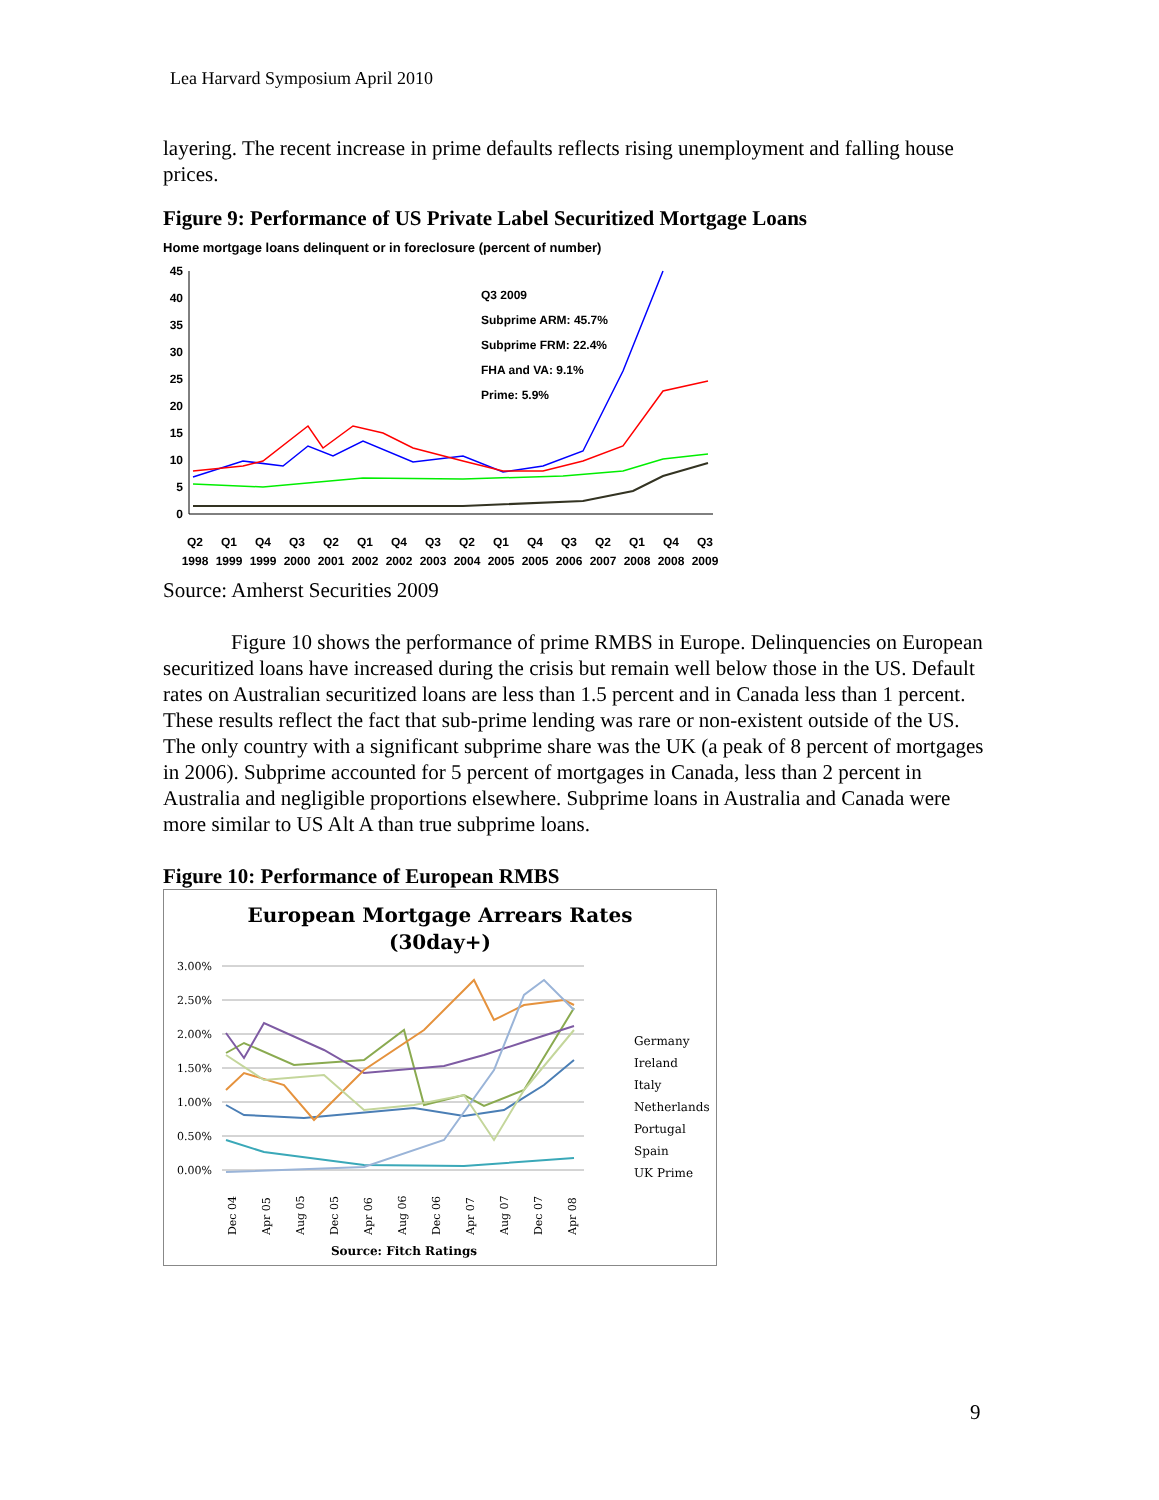Lea Harvard Symposium April 2010
layering. The recent increase in prime defaults reflects rising unemployment and falling house prices.
Figure 9: Performance of US Private Label Securitized Mortgage Loans
Home mortgage loans delinquent or in foreclosure (percent of number)
45
40
35
30
25
20
15
10
5
0
Q3 2009
Subprime ARM: 45.7%
Subprime FRM: 22.4%
FHA and VA: 9.1%
Prime: 5.9%
Q2
Q1
Q4
Q3
Q2
Q1
Q4
Q3
Q2
Q1
Q4
Q3
Q2
Q1
Q4
Q3
1998
1999
1999
2000
2001
2002
2002
2003
2004
2005
2005
2006
2007
2008
2008
2009
Source: Amherst Securities 2009
Figure 10 shows the performance of prime RMBS in Europe. Delinquencies on European securitized loans have increased during the crisis but remain well below those in the US. Default rates on Australian securitized loans are less than 1.5 percent and in Canada less than 1 percent. These results reflect the fact that sub-prime lending was rare or non-existent outside of the US. The only country with a significant subprime share was the UK (a peak of 8 percent of mortgages in 2006). Subprime accounted for 5 percent of mortgages in Canada, less than 2 percent in Australia and negligible proportions elsewhere. Subprime loans in Australia and Canada were more similar to US Alt A than true subprime loans.
Figure 10: Performance of European RMBS
European Mortgage Arrears Rates
(30day+)
3.00%
2.50%
2.00%
1.50%
1.00%
0.50%
0.00%
Dec 04
Apr 05
Aug 05
Dec 05
Apr 06
Aug 06
Dec 06
Apr 07
Aug 07
Dec 07
Apr 08
Germany
Ireland
Italy
Netherlands
Portugal
Spain
UK Prime
Source: Fitch Ratings
9